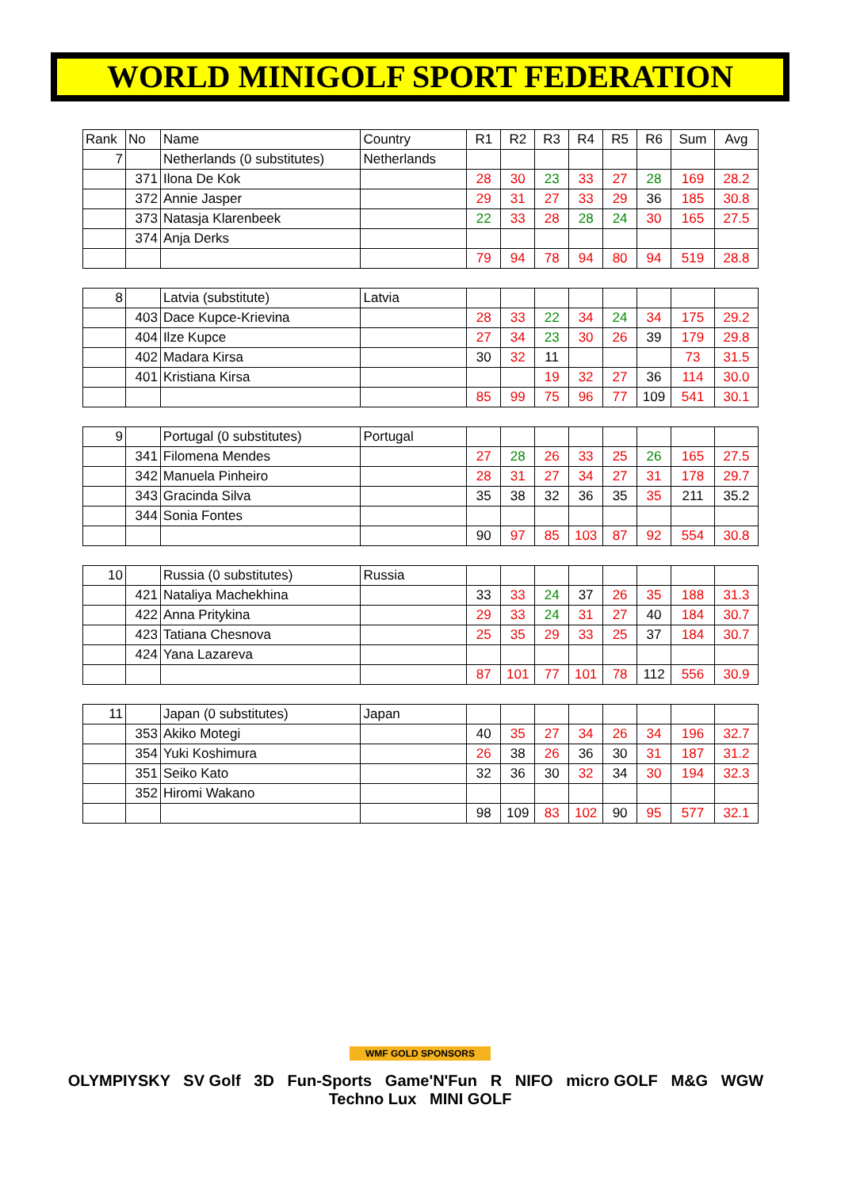WORLD MINIGOLF SPORT FEDERATION
| Rank | No | Name | Country | R1 | R2 | R3 | R4 | R5 | R6 | Sum | Avg |
| --- | --- | --- | --- | --- | --- | --- | --- | --- | --- | --- | --- |
| 7 | | Netherlands (0 substitutes) | Netherlands | | | | | | | | |
| | 371 | Ilona De Kok | | 28 | 30 | 23 | 33 | 27 | 28 | 169 | 28.2 |
| | 372 | Annie Jasper | | 29 | 31 | 27 | 33 | 29 | 36 | 185 | 30.8 |
| | 373 | Natasja Klarenbeek | | 22 | 33 | 28 | 28 | 24 | 30 | 165 | 27.5 |
| | 374 | Anja Derks | | | | | | | | | |
| | | | | 79 | 94 | 78 | 94 | 80 | 94 | 519 | 28.8 |
| 8 | | Latvia (substitute) | Latvia | | | | | | | | |
| | 403 | Dace Kupce-Krievina | | 28 | 33 | 22 | 34 | 24 | 34 | 175 | 29.2 |
| | 404 | Ilze Kupce | | 27 | 34 | 23 | 30 | 26 | 39 | 179 | 29.8 |
| | 402 | Madara Kirsa | | 30 | 32 | 11 | | | | 73 | 31.5 |
| | 401 | Kristiana Kirsa | | | | 19 | 32 | 27 | 36 | 114 | 30.0 |
| | | | | 85 | 99 | 75 | 96 | 77 | 109 | 541 | 30.1 |
| 9 | | Portugal (0 substitutes) | Portugal | | | | | | | | |
| | 341 | Filomena Mendes | | 27 | 28 | 26 | 33 | 25 | 26 | 165 | 27.5 |
| | 342 | Manuela Pinheiro | | 28 | 31 | 27 | 34 | 27 | 31 | 178 | 29.7 |
| | 343 | Gracinda Silva | | 35 | 38 | 32 | 36 | 35 | 35 | 211 | 35.2 |
| | 344 | Sonia Fontes | | | | | | | | | |
| | | | | 90 | 97 | 85 | 103 | 87 | 92 | 554 | 30.8 |
| 10 | | Russia (0 substitutes) | Russia | | | | | | | | |
| | 421 | Nataliya Machekhina | | 33 | 33 | 24 | 37 | 26 | 35 | 188 | 31.3 |
| | 422 | Anna Pritykina | | 29 | 33 | 24 | 31 | 27 | 40 | 184 | 30.7 |
| | 423 | Tatiana Chesnova | | 25 | 35 | 29 | 33 | 25 | 37 | 184 | 30.7 |
| | 424 | Yana Lazareva | | | | | | | | | |
| | | | | 87 | 101 | 77 | 101 | 78 | 112 | 556 | 30.9 |
| 11 | | Japan (0 substitutes) | Japan | | | | | | | | |
| | 353 | Akiko Motegi | | 40 | 35 | 27 | 34 | 26 | 34 | 196 | 32.7 |
| | 354 | Yuki Koshimura | | 26 | 38 | 26 | 36 | 30 | 31 | 187 | 31.2 |
| | 351 | Seiko Kato | | 32 | 36 | 30 | 32 | 34 | 30 | 194 | 32.3 |
| | 352 | Hiromi Wakano | | | | | | | | | |
| | | | | 98 | 109 | 83 | 102 | 90 | 95 | 577 | 32.1 |
WMF GOLD SPONSORS
OLYMPIYSKY SV Golf 3D Fun-Sports Game'N'Fun R NIFO micro GOLF M&G WGW Techno Lux MINI GOLF